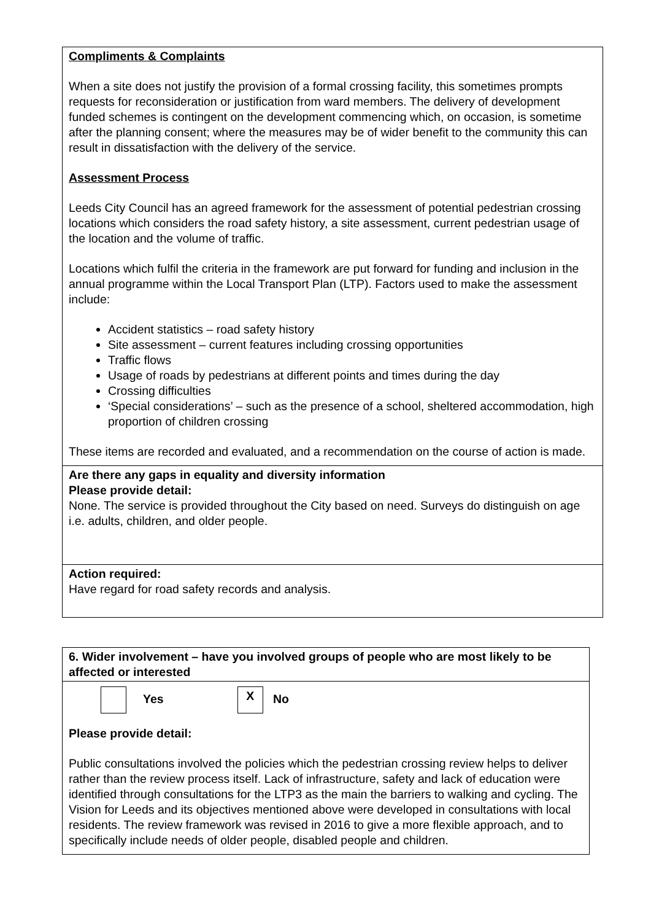Compliments & Complaints
When a site does not justify the provision of a formal crossing facility, this sometimes prompts requests for reconsideration or justification from ward members. The delivery of development funded schemes is contingent on the development commencing which, on occasion, is sometime after the planning consent; where the measures may be of wider benefit to the community this can result in dissatisfaction with the delivery of the service.
Assessment Process
Leeds City Council has an agreed framework for the assessment of potential pedestrian crossing locations which considers the road safety history, a site assessment, current pedestrian usage of the location and the volume of traffic.
Locations which fulfil the criteria in the framework are put forward for funding and inclusion in the annual programme within the Local Transport Plan (LTP). Factors used to make the assessment include:
Accident statistics – road safety history
Site assessment – current features including crossing opportunities
Traffic flows
Usage of roads by pedestrians at different points and times during the day
Crossing difficulties
‘Special considerations’ – such as the presence of a school, sheltered accommodation, high proportion of children crossing
These items are recorded and evaluated, and a recommendation on the course of action is made.
Are there any gaps in equality and diversity information
Please provide detail:
None. The service is provided throughout the City based on need. Surveys do distinguish on age i.e. adults, children, and older people.
Action required:
Have regard for road safety records and analysis.
6. Wider involvement – have you involved groups of people who are most likely to be affected or interested
Yes X No
Please provide detail:
Public consultations involved the policies which the pedestrian crossing review helps to deliver rather than the review process itself. Lack of infrastructure, safety and lack of education were identified through consultations for the LTP3 as the main the barriers to walking and cycling. The Vision for Leeds and its objectives mentioned above were developed in consultations with local residents. The review framework was revised in 2016 to give a more flexible approach, and to specifically include needs of older people, disabled people and children.